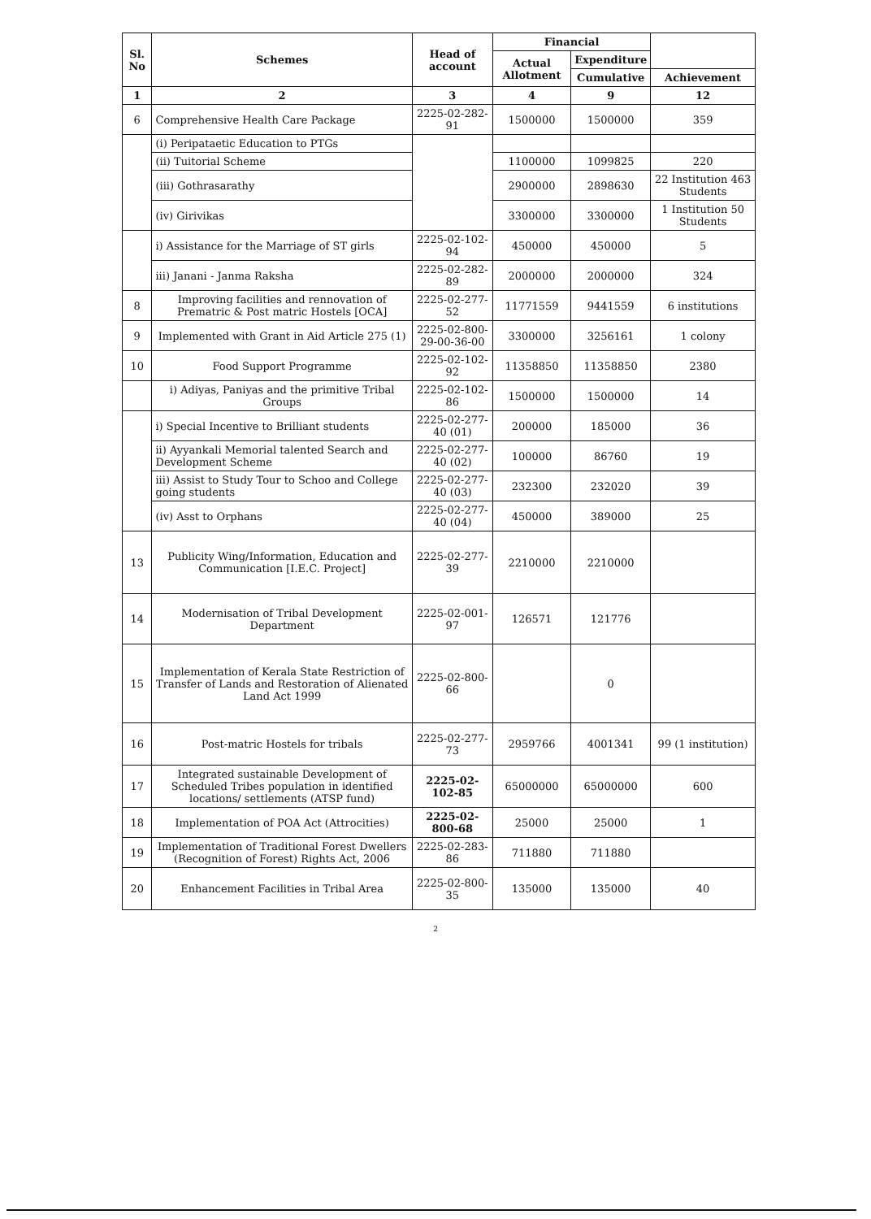| Sl. No | Schemes | Head of account | Financial | | |
| --- | --- | --- | --- | --- | --- |
| | | | Actual Allotment | Expenditure | |
| | | | | Cumulative | Achievement |
| 1 | 2 | 3 | 4 | 9 | 12 |
| 6 | Comprehensive Health Care Package | 2225-02-282-91 | 1500000 | 1500000 | 359 |
| | (i) Peripataetic Education to PTGs | | | | |
| | (ii) Tuitorial Scheme | | 1100000 | 1099825 | 220 |
| | (iii) Gothrasarathy | | 2900000 | 2898630 | 22 Institution 463 Students |
| | (iv) Girivikas | | 3300000 | 3300000 | 1 Institution 50 Students |
| | i) Assistance for the Marriage of ST girls | 2225-02-102-94 | 450000 | 450000 | 5 |
| | iii) Janani - Janma Raksha | 2225-02-282-89 | 2000000 | 2000000 | 324 |
| 8 | Improving facilities and rennovation of Prematric & Post matric Hostels [OCA] | 2225-02-277-52 | 11771559 | 9441559 | 6 institutions |
| 9 | Implemented with Grant in Aid Article 275 (1) | 2225-02-800-29-00-36-00 | 3300000 | 3256161 | 1 colony |
| 10 | Food Support Programme | 2225-02-102-92 | 11358850 | 11358850 | 2380 |
| | i) Adiyas, Paniyas and the primitive Tribal Groups | 2225-02-102-86 | 1500000 | 1500000 | 14 |
| | i) Special Incentive to Brilliant students | 2225-02-277-40 (01) | 200000 | 185000 | 36 |
| | ii) Ayyankali Memorial talented Search and Development Scheme | 2225-02-277-40 (02) | 100000 | 86760 | 19 |
| | iii) Assist to Study Tour to Schoo and College going students | 2225-02-277-40 (03) | 232300 | 232020 | 39 |
| | (iv) Asst to Orphans | 2225-02-277-40 (04) | 450000 | 389000 | 25 |
| 13 | Publicity Wing/Information, Education and Communication [I.E.C. Project] | 2225-02-277-39 | 2210000 | 2210000 | |
| 14 | Modernisation of Tribal Development Department | 2225-02-001-97 | 126571 | 121776 | |
| 15 | Implementation of Kerala State Restriction of Transfer of Lands and Restoration of Alienated Land Act 1999 | 2225-02-800-66 | | 0 | |
| 16 | Post-matric Hostels for tribals | 2225-02-277-73 | 2959766 | 4001341 | 99 (1 institution) |
| 17 | Integrated sustainable Development of Scheduled Tribes population in identified locations/ settlements (ATSP fund) | 2225-02-102-85 | 65000000 | 65000000 | 600 |
| 18 | Implementation of POA Act (Attrocities) | 2225-02-800-68 | 25000 | 25000 | 1 |
| 19 | Implementation of Traditional Forest Dwellers (Recognition of Forest) Rights Act, 2006 | 2225-02-283-86 | 711880 | 711880 | |
| 20 | Enhancement Facilities in Tribal Area | 2225-02-800-35 | 135000 | 135000 | 40 |
2